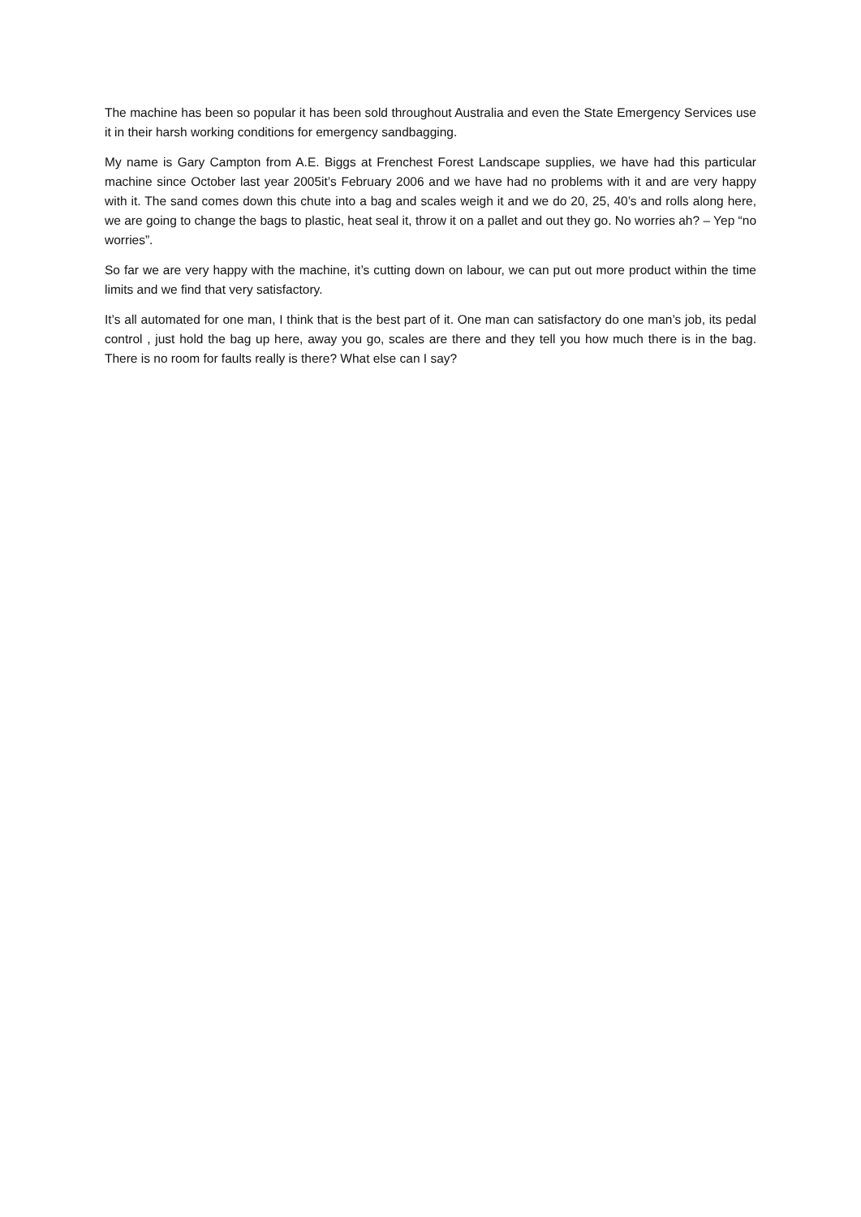The machine has been so popular it has been sold throughout Australia and even the State Emergency Services use it in their harsh working conditions for emergency sandbagging.
My name is Gary Campton from A.E. Biggs at Frenchest Forest Landscape supplies, we have had this particular machine since October last year 2005it’s February 2006 and we have had no problems with it and are very happy with it. The sand comes down this chute into a bag and scales weigh it and we do 20, 25, 40’s and rolls along here, we are going to change the bags to plastic, heat seal it, throw it on a pallet and out they go. No worries ah? – Yep “no worries”.
So far we are very happy with the machine, it’s cutting down on labour, we can put out more product within the time limits and we find that very satisfactory.
It’s all automated for one man, I think that is the best part of it. One man can satisfactory do one man’s job, its pedal control , just hold the bag up here, away you go, scales are there and they tell you how much there is in the bag. There is no room for faults really is there? What else can I say?